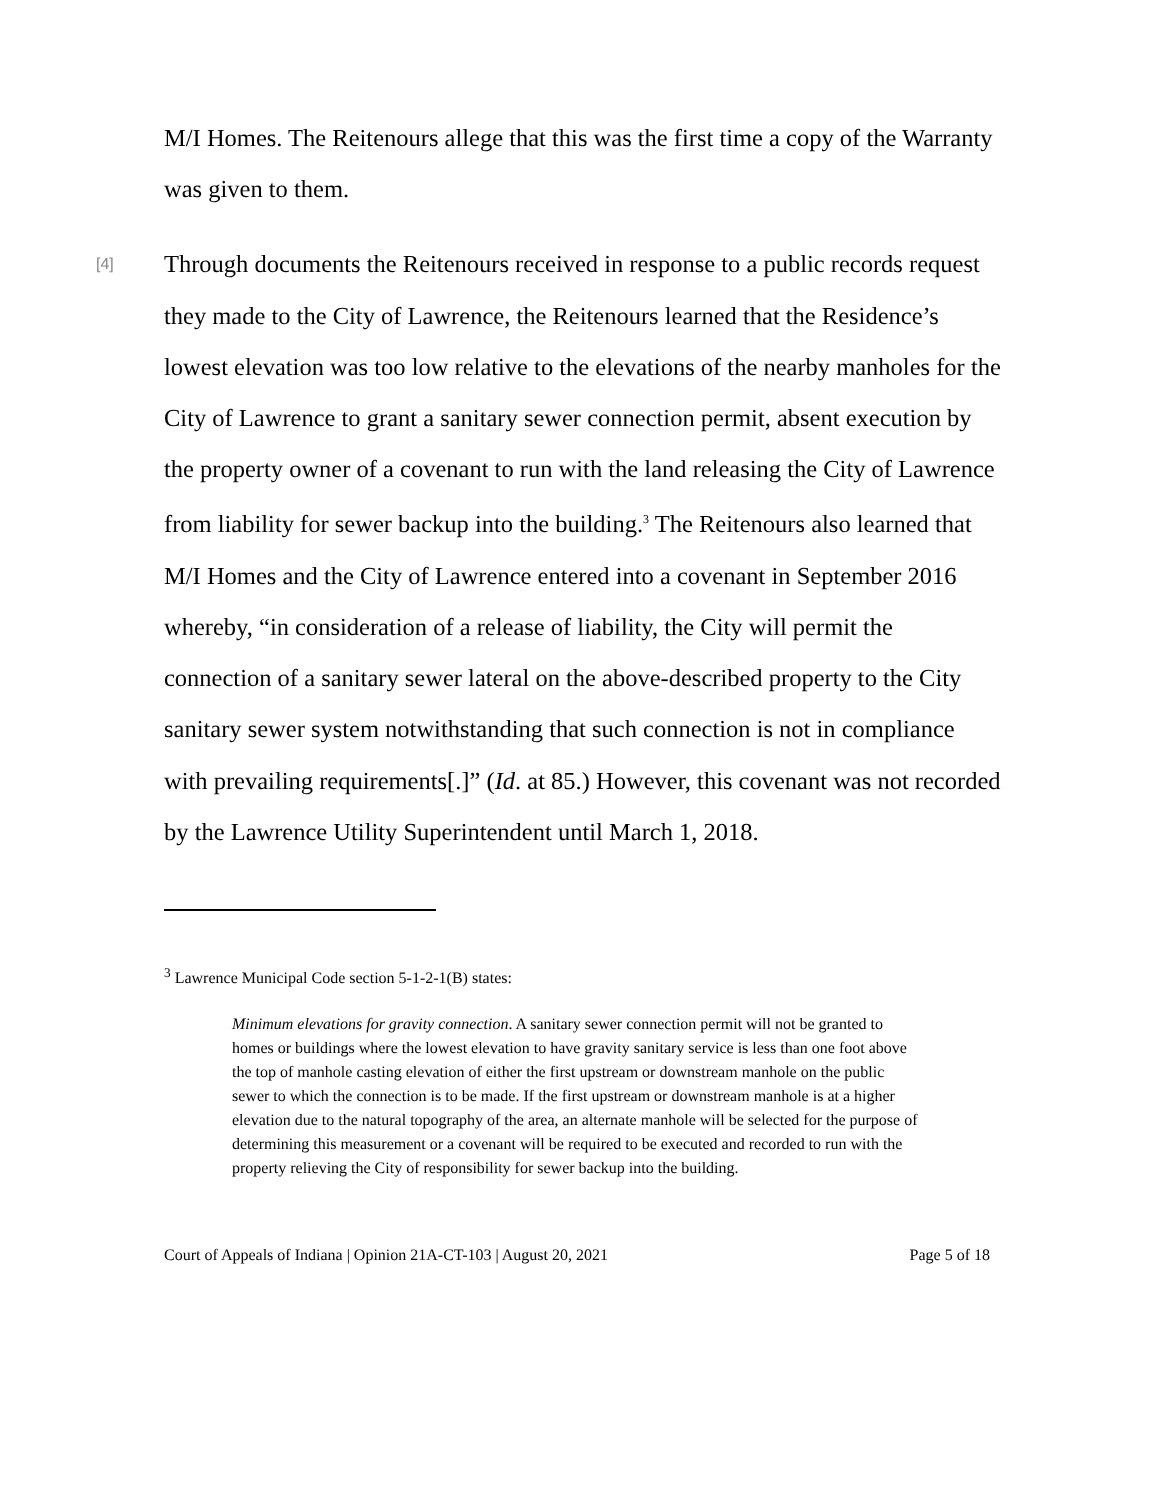M/I Homes. The Reitenours allege that this was the first time a copy of the Warranty was given to them.
[4]
Through documents the Reitenours received in response to a public records request they made to the City of Lawrence, the Reitenours learned that the Residence’s lowest elevation was too low relative to the elevations of the nearby manholes for the City of Lawrence to grant a sanitary sewer connection permit, absent execution by the property owner of a covenant to run with the land releasing the City of Lawrence from liability for sewer backup into the building.<sup>3</sup> The Reitenours also learned that M/I Homes and the City of Lawrence entered into a covenant in September 2016 whereby, “in consideration of a release of liability, the City will permit the connection of a sanitary sewer lateral on the above-described property to the City sanitary sewer system notwithstanding that such connection is not in compliance with prevailing requirements[.]” (Id. at 85.) However, this covenant was not recorded by the Lawrence Utility Superintendent until March 1, 2018.
<sup>3</sup> Lawrence Municipal Code section 5-1-2-1(B) states:
Minimum elevations for gravity connection. A sanitary sewer connection permit will not be granted to homes or buildings where the lowest elevation to have gravity sanitary service is less than one foot above the top of manhole casting elevation of either the first upstream or downstream manhole on the public sewer to which the connection is to be made. If the first upstream or downstream manhole is at a higher elevation due to the natural topography of the area, an alternate manhole will be selected for the purpose of determining this measurement or a covenant will be required to be executed and recorded to run with the property relieving the City of responsibility for sewer backup into the building.
Court of Appeals of Indiana | Opinion 21A-CT-103 | August 20, 2021 Page 5 of 18